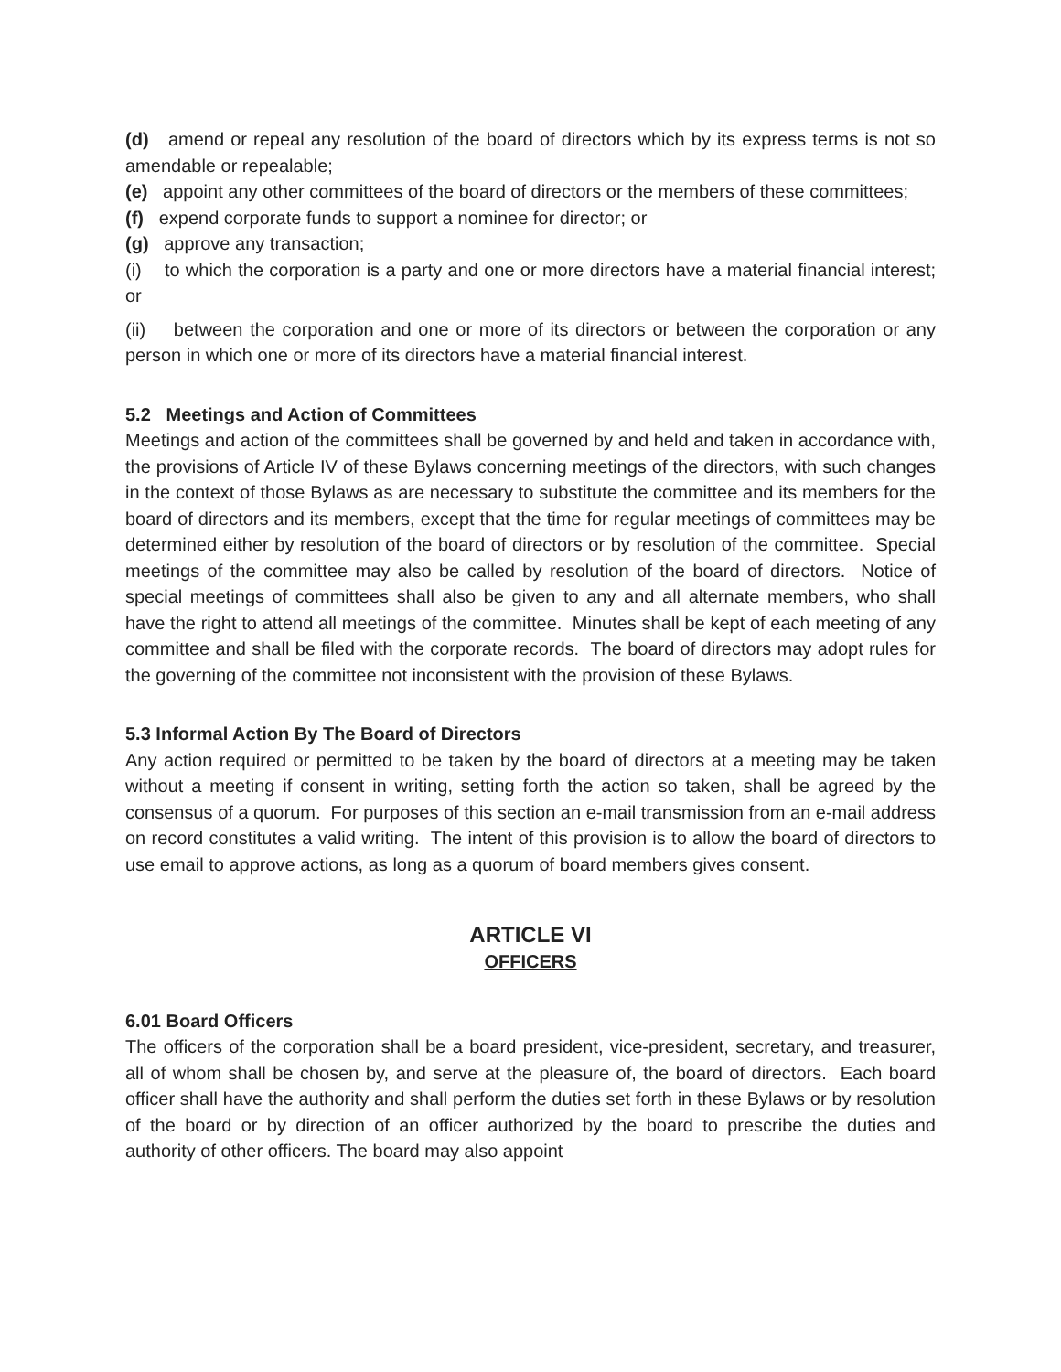(d) amend or repeal any resolution of the board of directors which by its express terms is not so amendable or repealable;
(e) appoint any other committees of the board of directors or the members of these committees;
(f) expend corporate funds to support a nominee for director; or
(g) approve any transaction;
(i) to which the corporation is a party and one or more directors have a material financial interest; or
(ii) between the corporation and one or more of its directors or between the corporation or any person in which one or more of its directors have a material financial interest.
5.2 Meetings and Action of Committees
Meetings and action of the committees shall be governed by and held and taken in accordance with, the provisions of Article IV of these Bylaws concerning meetings of the directors, with such changes in the context of those Bylaws as are necessary to substitute the committee and its members for the board of directors and its members, except that the time for regular meetings of committees may be determined either by resolution of the board of directors or by resolution of the committee. Special meetings of the committee may also be called by resolution of the board of directors. Notice of special meetings of committees shall also be given to any and all alternate members, who shall have the right to attend all meetings of the committee. Minutes shall be kept of each meeting of any committee and shall be filed with the corporate records. The board of directors may adopt rules for the governing of the committee not inconsistent with the provision of these Bylaws.
5.3 Informal Action By The Board of Directors
Any action required or permitted to be taken by the board of directors at a meeting may be taken without a meeting if consent in writing, setting forth the action so taken, shall be agreed by the consensus of a quorum. For purposes of this section an e-mail transmission from an e-mail address on record constitutes a valid writing. The intent of this provision is to allow the board of directors to use email to approve actions, as long as a quorum of board members gives consent.
ARTICLE VI
OFFICERS
6.01 Board Officers
The officers of the corporation shall be a board president, vice-president, secretary, and treasurer, all of whom shall be chosen by, and serve at the pleasure of, the board of directors. Each board officer shall have the authority and shall perform the duties set forth in these Bylaws or by resolution of the board or by direction of an officer authorized by the board to prescribe the duties and authority of other officers. The board may also appoint